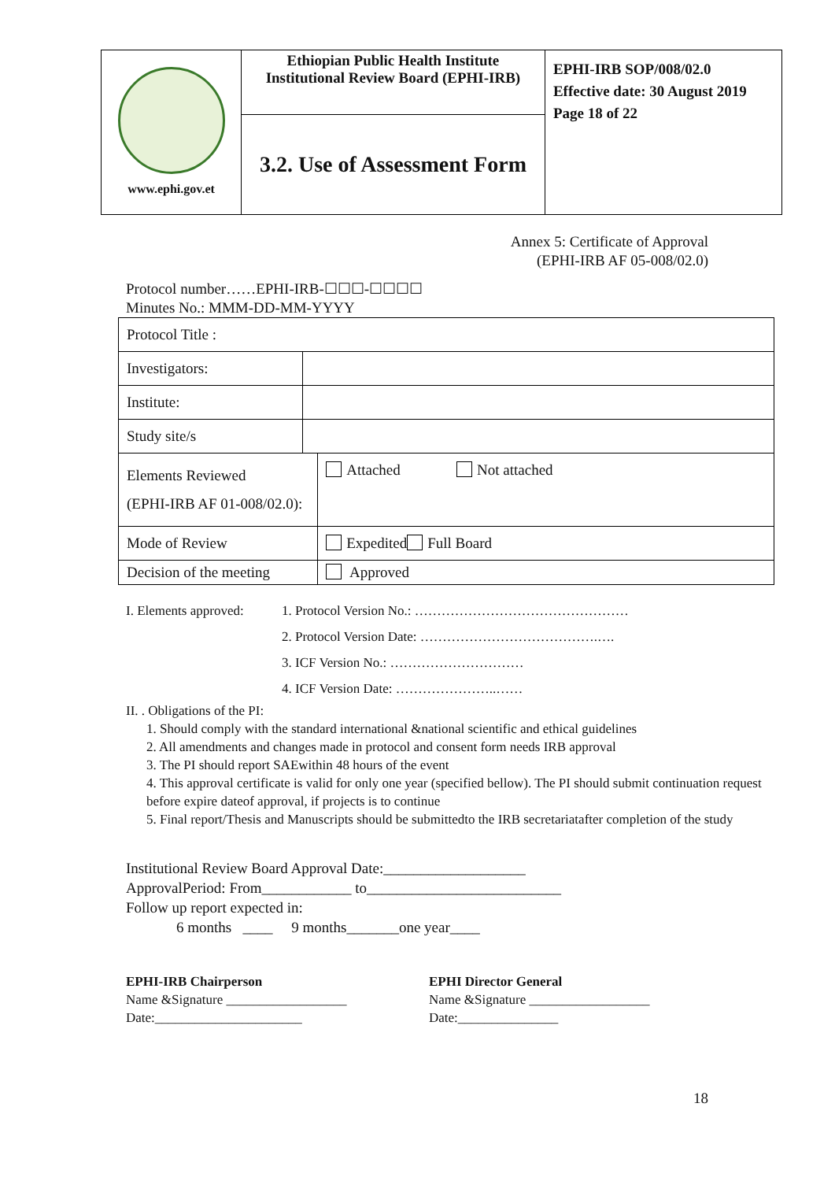| www.ephi.gov.et | Ethiopian Public Health Institute Institutional Review Board (EPHI-IRB) | EPHI-IRB SOP/008/02.0 Effective date: 30 August 2019 Page 18 of 22 |
| | 3.2. Use of Assessment Form | |
Annex 5: Certificate of Approval
(EPHI-IRB AF 05-008/02.0)
Protocol number……EPHI-IRB-☐☐☐-☐☐☐☐
Minutes No.: MMM-DD-MM-YYYY
| Protocol Title : | | |
| Investigators: | | |
| Institute: | | |
| Study site/s | | |
| Elements Reviewed (EPHI-IRB AF 01-008/02.0): | | Attached Not attached |
| Mode of Review | | Expedited Full Board |
| Decision of the meeting | | Approved |
I. Elements approved:
1. Protocol Version No.: …………………………………………
2. Protocol Version Date: ………………………………….….
3. ICF Version No.: …………………………
4. ICF Version Date: …………………..……
II. . Obligations of the PI:
1. Should comply with the standard international &national scientific and ethical guidelines
2. All amendments and changes made in protocol and consent form needs IRB approval
3. The PI should report SAEwithin 48 hours of the event
4. This approval certificate is valid for only one year (specified bellow). The PI should submit continuation request before expire dateof approval, if projects is to continue
5. Final report/Thesis and Manuscripts should be submittedto the IRB secretariatafter completion of the study
Institutional Review Board Approval Date:___________________
ApprovalPeriod: From____________ to__________________________
Follow up report expected in:
6 months ____ 9 months_______one year____
EPHI-IRB Chairperson
Name &Signature __________________
Date:______________________
EPHI Director General
Name &Signature __________________
Date:_______________
18